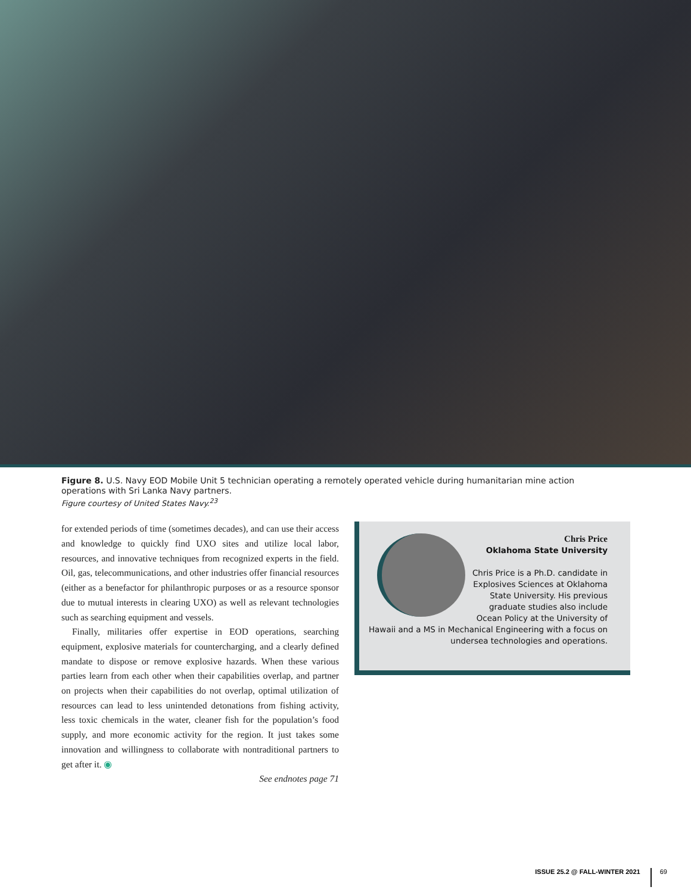Figure 8. U.S. Navy EOD Mobile Unit 5 technician operating a remotely operated vehicle during humanitarian mine action operations with Sri Lanka Navy partners.
Figure courtesy of United States Navy.<sup>23</sup>
for extended periods of time (sometimes decades), and can use their access and knowledge to quickly find UXO sites and utilize local labor, resources, and innovative techniques from recognized experts in the field. Oil, gas, telecommunications, and other industries offer financial resources (either as a benefactor for philanthropic purposes or as a resource sponsor due to mutual interests in clearing UXO) as well as relevant technologies such as searching equipment and vessels.
Finally, militaries offer expertise in EOD operations, searching equipment, explosive materials for countercharging, and a clearly defined mandate to dispose or remove explosive hazards. When these various parties learn from each other when their capabilities overlap, and partner on projects when their capabilities do not overlap, optimal utilization of resources can lead to less unintended detonations from fishing activity, less toxic chemicals in the water, cleaner fish for the population’s food supply, and more economic activity for the region. It just takes some innovation and willingness to collaborate with nontraditional partners to get after it. ◉
See endnotes page 71
Chris Price
Oklahoma State University
Chris Price is a Ph.D. candidate in Explosives Sciences at Oklahoma State University. His previous graduate studies also include Ocean Policy at the University of Hawaii and a MS in Mechanical Engineering with a focus on undersea technologies and operations.
ISSUE 25.2 @ FALL-WINTER 2021 69